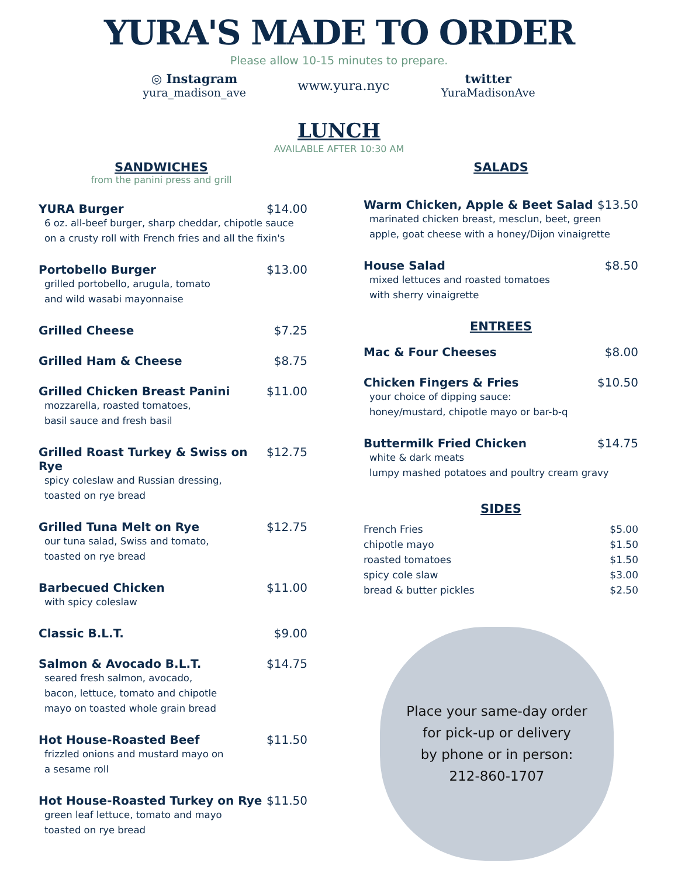YURA'S MADE TO ORDER
Please allow 10-15 minutes to prepare.
◎ Instagram
yura_madison_ave
www.yura.nyc
twitter
YuraMadisonAve
LUNCH
AVAILABLE AFTER 10:30 AM
SANDWICHES
from the panini press and grill
YURA Burger $14.00
6 oz. all-beef burger, sharp cheddar, chipotle sauce
on a crusty roll with French fries and all the fixin's
Portobello Burger $13.00
grilled portobello, arugula, tomato
and wild wasabi mayonnaise
Grilled Cheese $7.25
Grilled Ham & Cheese $8.75
Grilled Chicken Breast Panini $11.00
mozzarella, roasted tomatoes,
basil sauce and fresh basil
Grilled Roast Turkey & Swiss on Rye $12.75
spicy coleslaw and Russian dressing,
toasted on rye bread
Grilled Tuna Melt on Rye $12.75
our tuna salad, Swiss and tomato,
toasted on rye bread
Barbecued Chicken $11.00
with spicy coleslaw
Classic B.L.T. $9.00
Salmon & Avocado B.L.T. $14.75
seared fresh salmon, avocado,
bacon, lettuce, tomato and chipotle
mayo on toasted whole grain bread
Hot House-Roasted Beef $11.50
frizzled onions and mustard mayo on
a sesame roll
Hot House-Roasted Turkey on Rye $11.50
green leaf lettuce, tomato and mayo
toasted on rye bread
SALADS
Warm Chicken, Apple & Beet Salad $13.50
marinated chicken breast, mesclun, beet, green
apple, goat cheese with a honey/Dijon vinaigrette
House Salad $8.50
mixed lettuces and roasted tomatoes
with sherry vinaigrette
ENTREES
Mac & Four Cheeses $8.00
Chicken Fingers & Fries $10.50
your choice of dipping sauce:
honey/mustard, chipotle mayo or bar-b-q
Buttermilk Fried Chicken $14.75
white & dark meats
lumpy mashed potatoes and poultry cream gravy
SIDES
French Fries $5.00
chipotle mayo $1.50
roasted tomatoes $1.50
spicy cole slaw $3.00
bread & butter pickles $2.50
Place your same-day order
for pick-up or delivery
by phone or in person:
212-860-1707